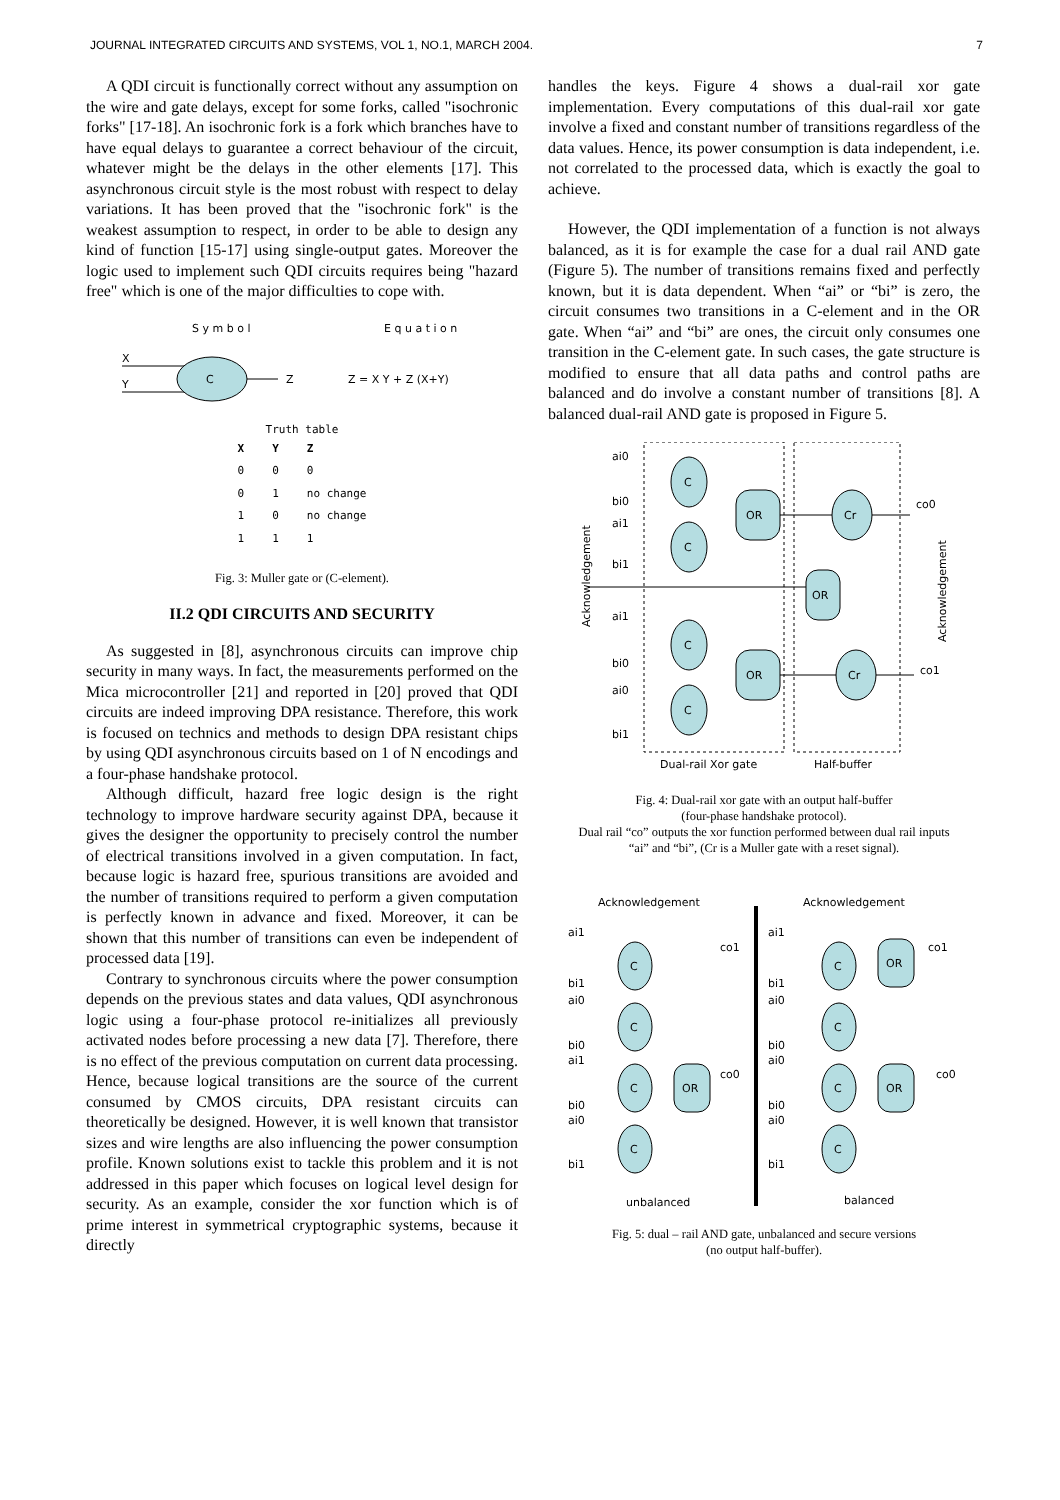JOURNAL INTEGRATED CIRCUITS AND SYSTEMS, VOL 1, NO.1, MARCH 2004. 7
A QDI circuit is functionally correct without any assumption on the wire and gate delays, except for some forks, called "isochronic forks" [17-18]. An isochronic fork is a fork which branches have to have equal delays to guarantee a correct behaviour of the circuit, whatever might be the delays in the other elements [17]. This asynchronous circuit style is the most robust with respect to delay variations. It has been proved that the "isochronic fork" is the weakest assumption to respect, in order to be able to design any kind of function [15-17] using single-output gates. Moreover the logic used to implement such QDI circuits requires being "hazard free" which is one of the major difficulties to cope with.
S y m b o l
E q u a t i o n
X
Y
C
Z
Z = X Y + Z (X+Y)
Truth table
| X | Y | Z |
| --- | --- | --- |
| 0 | 0 | 0 |
| 0 | 1 | no change |
| 1 | 0 | no change |
| 1 | 1 | 1 |
Fig. 3: Muller gate or (C-element).
II.2 QDI CIRCUITS AND SECURITY
As suggested in [8], asynchronous circuits can improve chip security in many ways. In fact, the measurements performed on the Mica microcontroller [21] and reported in [20] proved that QDI circuits are indeed improving DPA resistance. Therefore, this work is focused on technics and methods to design DPA resistant chips by using QDI asynchronous circuits based on 1 of N encodings and a four-phase handshake protocol.
Although difficult, hazard free logic design is the right technology to improve hardware security against DPA, because it gives the designer the opportunity to precisely control the number of electrical transitions involved in a given computation. In fact, because logic is hazard free, spurious transitions are avoided and the number of transitions required to perform a given computation is perfectly known in advance and fixed. Moreover, it can be shown that this number of transitions can even be independent of processed data [19].
Contrary to synchronous circuits where the power consumption depends on the previous states and data values, QDI asynchronous logic using a four-phase protocol re-initializes all previously activated nodes before processing a new data [7]. Therefore, there is no effect of the previous computation on current data processing. Hence, because logical transitions are the source of the current consumed by CMOS circuits, DPA resistant circuits can theoretically be designed. However, it is well known that transistor sizes and wire lengths are also influencing the power consumption profile. Known solutions exist to tackle this problem and it is not addressed in this paper which focuses on logical level design for security. As an example, consider the xor function which is of prime interest in symmetrical cryptographic systems, because it directly
handles the keys. Figure 4 shows a dual-rail xor gate implementation. Every computations of this dual-rail xor gate involve a fixed and constant number of transitions regardless of the data values. Hence, its power consumption is data independent, i.e. not correlated to the processed data, which is exactly the goal to achieve.
However, the QDI implementation of a function is not always balanced, as it is for example the case for a dual rail AND gate (Figure 5). The number of transitions remains fixed and perfectly known, but it is data dependent. When “ai” or “bi” is zero, the circuit consumes two transitions in a C-element and in the OR gate. When “ai” and “bi” are ones, the circuit only consumes one transition in the C-element gate. In such cases, the gate structure is modified to ensure that all data paths and control paths are balanced and do involve a constant number of transitions [8]. A balanced dual-rail AND gate is proposed in Figure 5.
ai0
bi0
ai1
bi1
ai1
bi0
ai0
bi1
C
C
C
C
OR
OR
Cr
Cr
OR
co0
co1
Dual-rail Xor gate
Half-buffer
Acknowledgement
Acknowledgement
Fig. 4: Dual-rail xor gate with an output half-buffer
(four-phase handshake protocol).
Dual rail “co” outputs the xor function performed between dual rail inputs
“ai” and “bi”, (Cr is a Muller gate with a reset signal).
Acknowledgement
Acknowledgement
unbalanced
balanced
ai1
bi1
ai0
bi0
ai1
bi0
ai0
bi1
co1
co0
ai1
bi1
ai0
bi0
ai0
bi0
ai0
bi1
co1
co0
C
C
C
C
OR
C
C
C
C
OR
OR
Fig. 5: dual – rail AND gate, unbalanced and secure versions
(no output half-buffer).